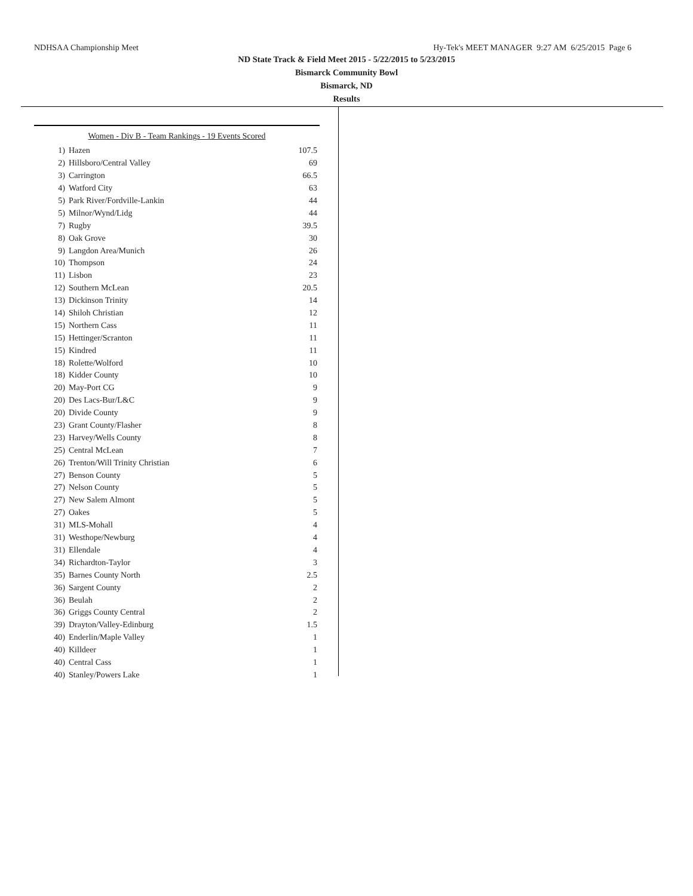NDHSAA Championship Meet Hy-Tek's MEET MANAGER 9:27 AM 6/25/2015 Page 6
ND State Track & Field Meet 2015 - 5/22/2015 to 5/23/2015
Bismarck Community Bowl
Bismarck, ND
Results
| Women - Div B - Team Rankings - 19 Events Scored | | |
| --- | --- | --- |
| 1) | Hazen | 107.5 |
| 2) | Hillsboro/Central Valley | 69 |
| 3) | Carrington | 66.5 |
| 4) | Watford City | 63 |
| 5) | Park River/Fordville-Lankin | 44 |
| 5) | Milnor/Wynd/Lidg | 44 |
| 7) | Rugby | 39.5 |
| 8) | Oak Grove | 30 |
| 9) | Langdon Area/Munich | 26 |
| 10) | Thompson | 24 |
| 11) | Lisbon | 23 |
| 12) | Southern McLean | 20.5 |
| 13) | Dickinson Trinity | 14 |
| 14) | Shiloh Christian | 12 |
| 15) | Northern Cass | 11 |
| 15) | Hettinger/Scranton | 11 |
| 15) | Kindred | 11 |
| 18) | Rolette/Wolford | 10 |
| 18) | Kidder County | 10 |
| 20) | May-Port CG | 9 |
| 20) | Des Lacs-Bur/L&C | 9 |
| 20) | Divide County | 9 |
| 23) | Grant County/Flasher | 8 |
| 23) | Harvey/Wells County | 8 |
| 25) | Central McLean | 7 |
| 26) | Trenton/Will Trinity Christian | 6 |
| 27) | Benson County | 5 |
| 27) | Nelson County | 5 |
| 27) | New Salem Almont | 5 |
| 27) | Oakes | 5 |
| 31) | MLS-Mohall | 4 |
| 31) | Westhope/Newburg | 4 |
| 31) | Ellendale | 4 |
| 34) | Richardton-Taylor | 3 |
| 35) | Barnes County North | 2.5 |
| 36) | Sargent County | 2 |
| 36) | Beulah | 2 |
| 36) | Griggs County Central | 2 |
| 39) | Drayton/Valley-Edinburg | 1.5 |
| 40) | Enderlin/Maple Valley | 1 |
| 40) | Killdeer | 1 |
| 40) | Central Cass | 1 |
| 40) | Stanley/Powers Lake | 1 |